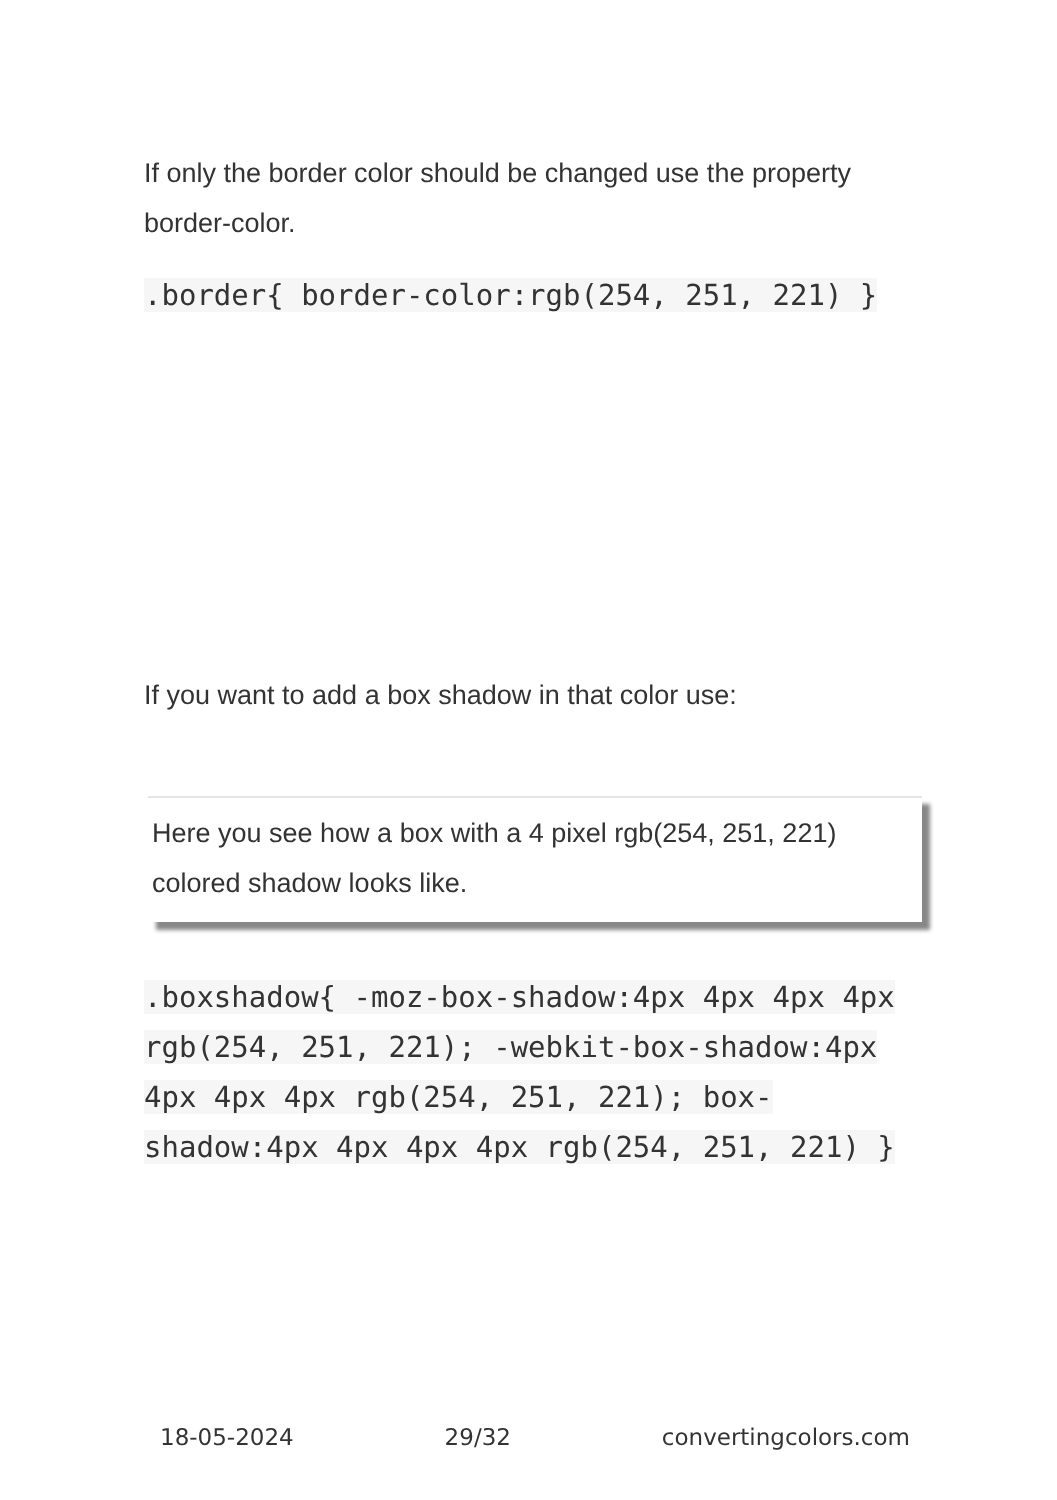If only the border color should be changed use the property border-color.
.border{ border-color:rgb(254, 251, 221) }
If you want to add a box shadow in that color use:
Here you see how a box with a 4 pixel rgb(254, 251, 221) colored shadow looks like.
.boxshadow{ -moz-box-shadow:4px 4px 4px 4px rgb(254, 251, 221); -webkit-box-shadow:4px 4px 4px 4px rgb(254, 251, 221); box-shadow:4px 4px 4px 4px rgb(254, 251, 221) }
18-05-2024 29/32 convertingcolors.com